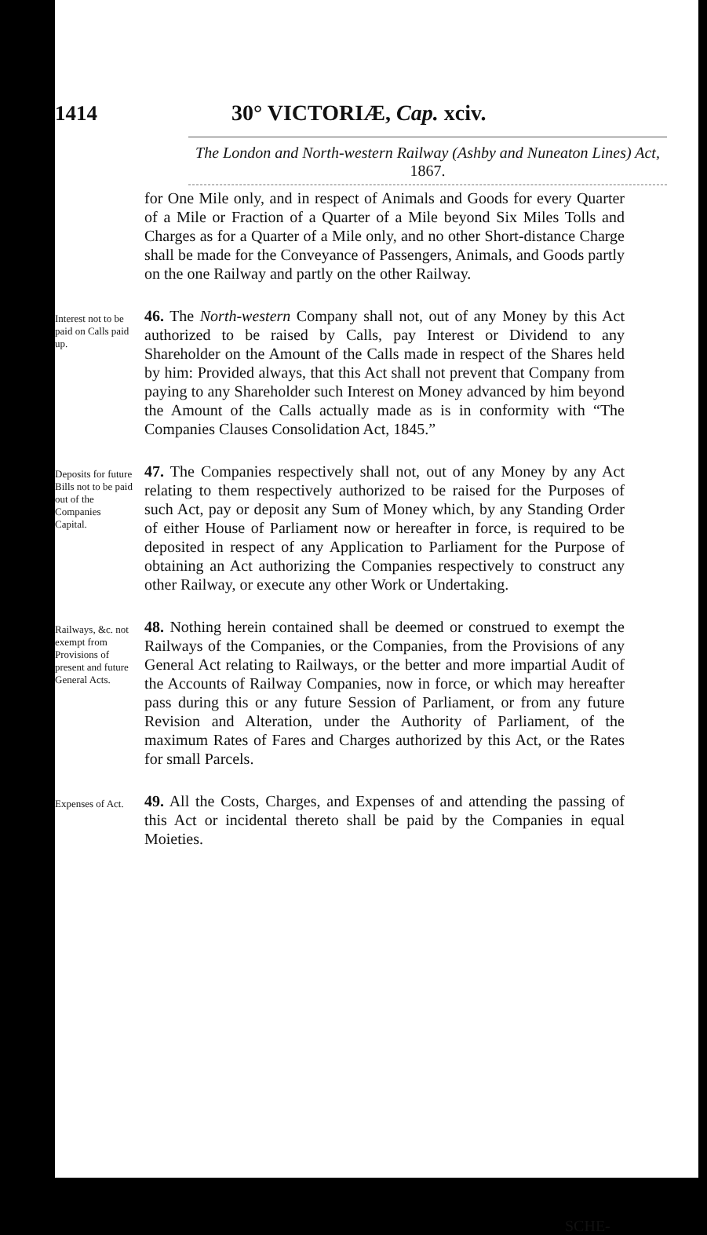1414 30° VICTORIÆ, Cap. xciv.
The London and North-western Railway (Ashby and Nuneaton Lines) Act, 1867.
for One Mile only, and in respect of Animals and Goods for every Quarter of a Mile or Fraction of a Quarter of a Mile beyond Six Miles Tolls and Charges as for a Quarter of a Mile only, and no other Short-distance Charge shall be made for the Conveyance of Passengers, Animals, and Goods partly on the one Railway and partly on the other Railway.
Interest not to be paid on Calls paid up.
46. The North-western Company shall not, out of any Money by this Act authorized to be raised by Calls, pay Interest or Dividend to any Shareholder on the Amount of the Calls made in respect of the Shares held by him: Provided always, that this Act shall not prevent that Company from paying to any Shareholder such Interest on Money advanced by him beyond the Amount of the Calls actually made as is in conformity with “The Companies Clauses Consolidation Act, 1845.”
Deposits for future Bills not to be paid out of the Companies Capital.
47. The Companies respectively shall not, out of any Money by any Act relating to them respectively authorized to be raised for the Purposes of such Act, pay or deposit any Sum of Money which, by any Standing Order of either House of Parliament now or hereafter in force, is required to be deposited in respect of any Application to Parliament for the Purpose of obtaining an Act authorizing the Companies respectively to construct any other Railway, or execute any other Work or Undertaking.
Railways, &c. not exempt from Provisions of present and future General Acts.
48. Nothing herein contained shall be deemed or construed to exempt the Railways of the Companies, or the Companies, from the Provisions of any General Act relating to Railways, or the better and more impartial Audit of the Accounts of Railway Companies, now in force, or which may hereafter pass during this or any future Session of Parliament, or from any future Revision and Alteration, under the Authority of Parliament, of the maximum Rates of Fares and Charges authorized by this Act, or the Rates for small Parcels.
Expenses of Act.
49. All the Costs, Charges, and Expenses of and attending the passing of this Act or incidental thereto shall be paid by the Companies in equal Moieties.
SCHE-